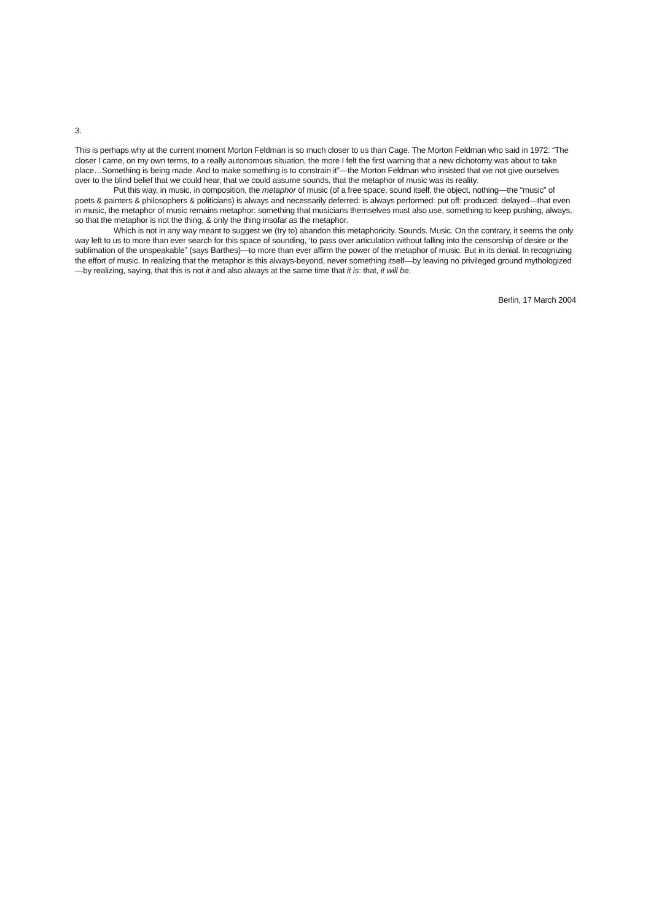3.
This is perhaps why at the current moment Morton Feldman is so much closer to us than Cage. The Morton Feldman who said in 1972: “The closer I came, on my own terms, to a really autonomous situation, the more I felt the first warning that a new dichotomy was about to take place…Something is being made. And to make something is to constrain it”—the Morton Feldman who insisted that we not give ourselves over to the blind belief that we could hear, that we could assume sounds, that the metaphor of music was its reality.
Put this way, in music, in composition, the metaphor of music (of a free space, sound itself, the object, nothing—the “music” of poets & painters & philosophers & politicians) is always and necessarily deferred: is always performed: put off: produced: delayed—that even in music, the metaphor of music remains metaphor: something that musicians themselves must also use, something to keep pushing, always, so that the metaphor is not the thing, & only the thing insofar as the metaphor.
Which is not in any way meant to suggest we (try to) abandon this metaphoricity. Sounds. Music. On the contrary, it seems the only way left to us to more than ever search for this space of sounding, ‘to pass over articulation without falling into the censorship of desire or the sublimation of the unspeakable” (says Barthes)—to more than ever affirm the power of the metaphor of music. But in its denial. In recognizing the effort of music. In realizing that the metaphor is this always-beyond, never something itself—by leaving no privileged ground mythologized—by realizing, saying, that this is not it and also always at the same time that it is: that, it will be.
Berlin, 17 March 2004